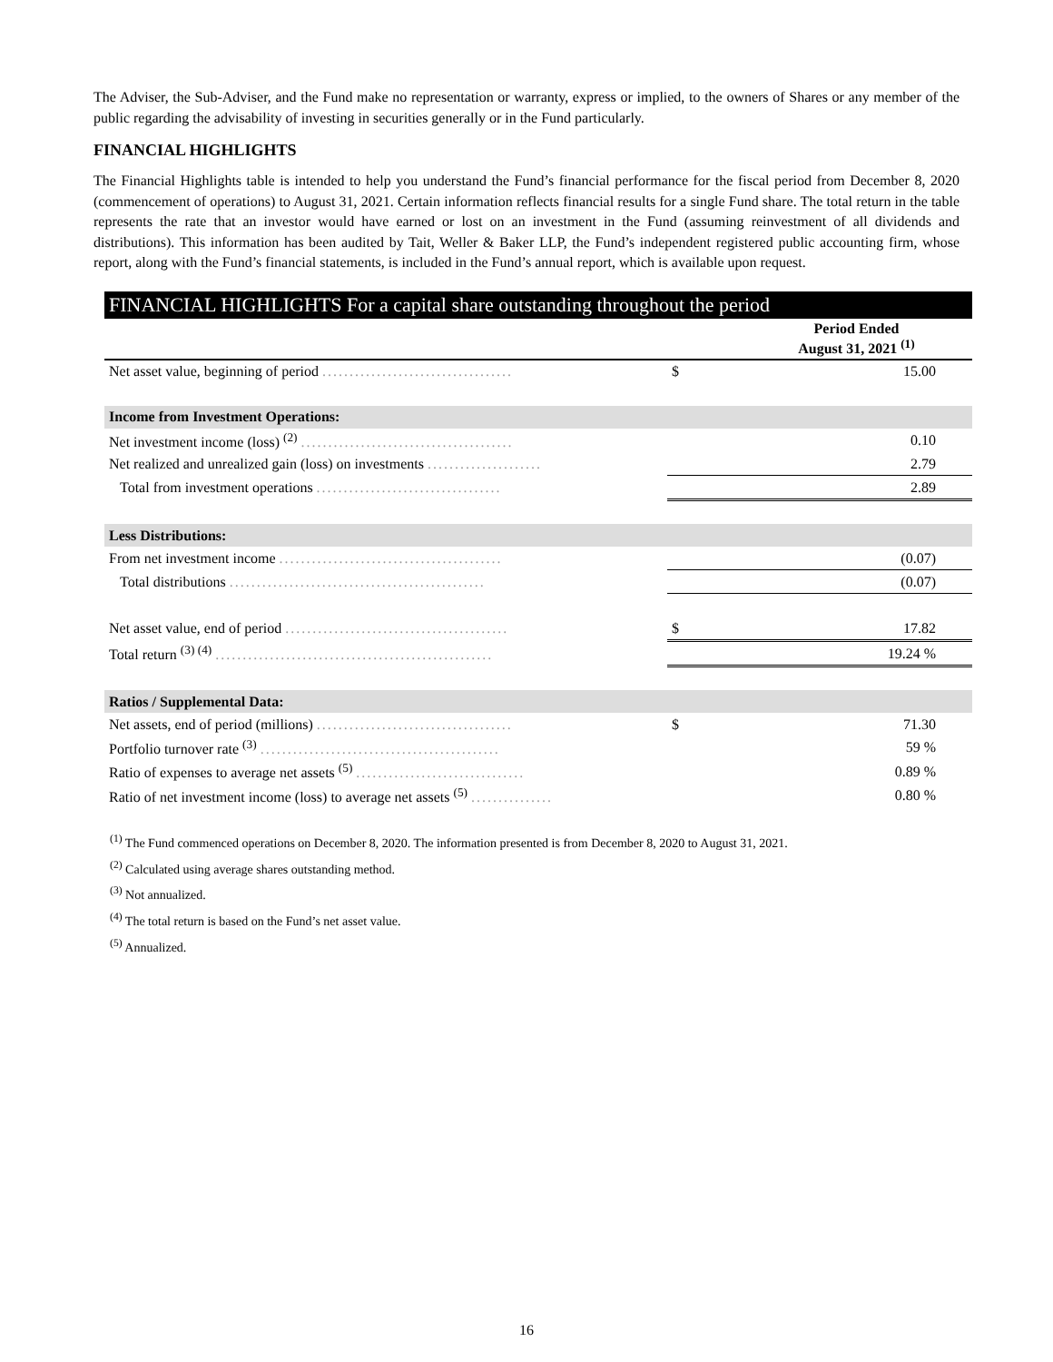The Adviser, the Sub-Adviser, and the Fund make no representation or warranty, express or implied, to the owners of Shares or any member of the public regarding the advisability of investing in securities generally or in the Fund particularly.
FINANCIAL HIGHLIGHTS
The Financial Highlights table is intended to help you understand the Fund’s financial performance for the fiscal period from December 8, 2020 (commencement of operations) to August 31, 2021. Certain information reflects financial results for a single Fund share. The total return in the table represents the rate that an investor would have earned or lost on an investment in the Fund (assuming reinvestment of all dividends and distributions). This information has been audited by Tait, Weller & Baker LLP, the Fund’s independent registered public accounting firm, whose report, along with the Fund’s financial statements, is included in the Fund’s annual report, which is available upon request.
FINANCIAL HIGHLIGHTS For a capital share outstanding throughout the period
| | | Period Ended August 31, 2021 <sup>(1)</sup> |
| --- | --- | --- |
| Net asset value, beginning of period ................................... | $ | 15.00 |
| Income from Investment Operations: | | |
| Net investment income (loss) <sup>(2)</sup> ....................................... | | 0.10 |
| Net realized and unrealized gain (loss) on investments ..................... | | 2.79 |
| Total from investment operations .................................. | | 2.89 |
| Less Distributions: | | |
| From net investment income ......................................... | | (0.07) |
| Total distributions ............................................... | | (0.07) |
| Net asset value, end of period ......................................... | $ | 17.82 |
| Total return <sup>(3) (4)</sup> ................................................... | | 19.24 % |
| Ratios / Supplemental Data: | | |
| Net assets, end of period (millions) .................................... | $ | 71.30 |
| Portfolio turnover rate <sup>(3)</sup> ............................................ | | 59 % |
| Ratio of expenses to average net assets <sup>(5)</sup> ............................... | | 0.89 % |
| Ratio of net investment income (loss) to average net assets <sup>(5)</sup> ............... | | 0.80 % |
<sup>(1)</sup> The Fund commenced operations on December 8, 2020. The information presented is from December 8, 2020 to August 31, 2021.
<sup>(2)</sup> Calculated using average shares outstanding method.
<sup>(3)</sup> Not annualized.
<sup>(4)</sup> The total return is based on the Fund’s net asset value.
<sup>(5)</sup> Annualized.
16